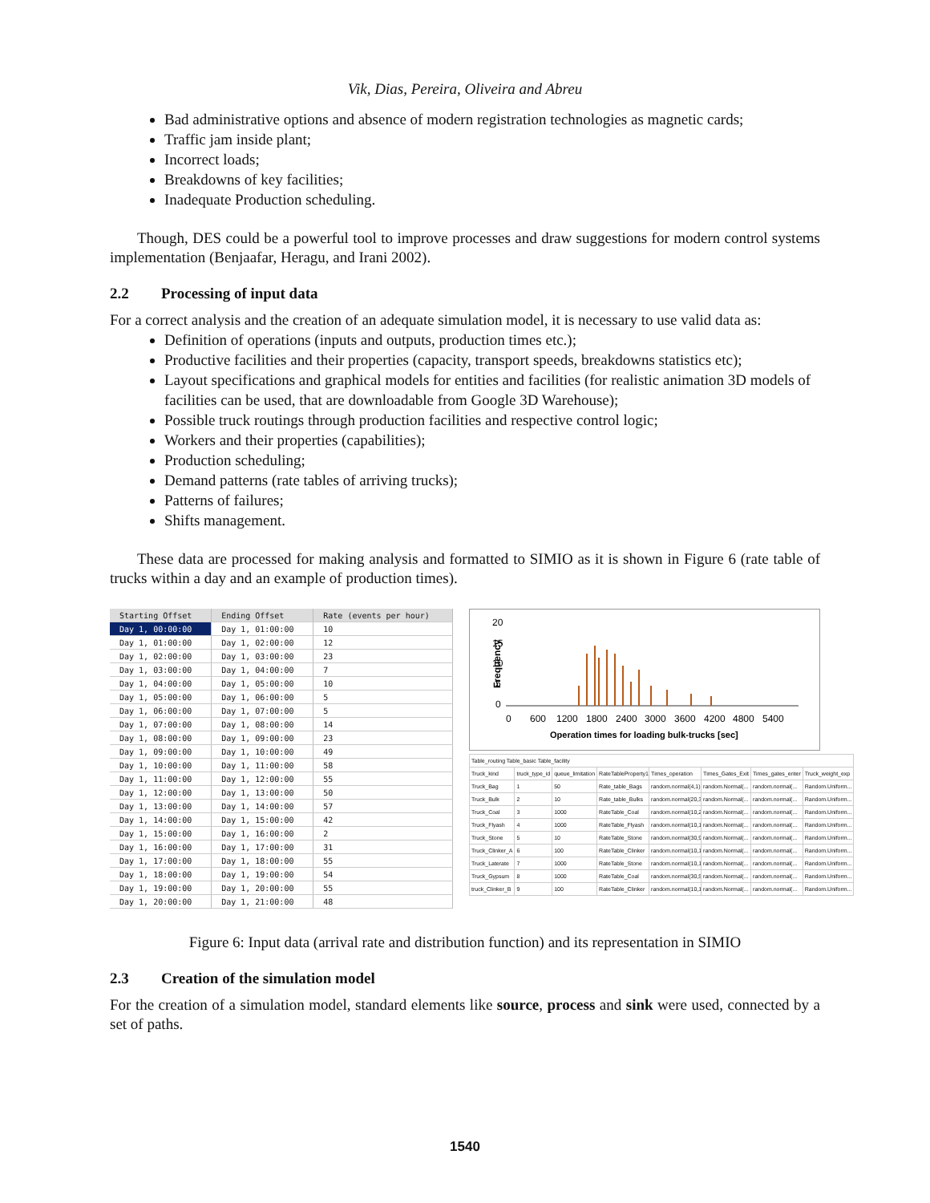Vik, Dias, Pereira, Oliveira and Abreu
Bad administrative options and absence of modern registration technologies as magnetic cards;
Traffic jam inside plant;
Incorrect loads;
Breakdowns of key facilities;
Inadequate Production scheduling.
Though, DES could be a powerful tool to improve processes and draw suggestions for modern control systems implementation (Benjaafar, Heragu, and Irani 2002).
2.2 Processing of input data
For a correct analysis and the creation of an adequate simulation model, it is necessary to use valid data as:
Definition of operations (inputs and outputs, production times etc.);
Productive facilities and their properties (capacity, transport speeds, breakdowns statistics etc);
Layout specifications and graphical models for entities and facilities (for realistic animation 3D models of facilities can be used, that are downloadable from Google 3D Warehouse);
Possible truck routings through production facilities and respective control logic;
Workers and their properties (capabilities);
Production scheduling;
Demand patterns (rate tables of arriving trucks);
Patterns of failures;
Shifts management.
These data are processed for making analysis and formatted to SIMIO as it is shown in Figure 6 (rate table of trucks within a day and an example of production times).
| Starting Offset | Ending Offset | Rate (events per hour) |
| --- | --- | --- |
| Day 1, 00:00:00 | Day 1, 01:00:00 | 10 |
| Day 1, 01:00:00 | Day 1, 02:00:00 | 12 |
| Day 1, 02:00:00 | Day 1, 03:00:00 | 23 |
| Day 1, 03:00:00 | Day 1, 04:00:00 | 7 |
| Day 1, 04:00:00 | Day 1, 05:00:00 | 10 |
| Day 1, 05:00:00 | Day 1, 06:00:00 | 5 |
| Day 1, 06:00:00 | Day 1, 07:00:00 | 5 |
| Day 1, 07:00:00 | Day 1, 08:00:00 | 14 |
| Day 1, 08:00:00 | Day 1, 09:00:00 | 23 |
| Day 1, 09:00:00 | Day 1, 10:00:00 | 49 |
| Day 1, 10:00:00 | Day 1, 11:00:00 | 58 |
| Day 1, 11:00:00 | Day 1, 12:00:00 | 55 |
| Day 1, 12:00:00 | Day 1, 13:00:00 | 50 |
| Day 1, 13:00:00 | Day 1, 14:00:00 | 57 |
| Day 1, 14:00:00 | Day 1, 15:00:00 | 42 |
| Day 1, 15:00:00 | Day 1, 16:00:00 | 2 |
| Day 1, 16:00:00 | Day 1, 17:00:00 | 31 |
| Day 1, 17:00:00 | Day 1, 18:00:00 | 55 |
| Day 1, 18:00:00 | Day 1, 19:00:00 | 54 |
| Day 1, 19:00:00 | Day 1, 20:00:00 | 55 |
| Day 1, 20:00:00 | Day 1, 21:00:00 | 48 |
Frequency
20
15
10
5
0
0
600
1200
1800
2400
3000
3600
4200
4800
5400
Operation times for loading bulk-trucks [sec]
| Table_routing Table_basic Table_facility | | | | | | | |
| Truck_kind | truck_type_id | queue_limitation | RateTableProperty1 | Times_operation | Times_Gates_Exit | Times_gates_enter | Truck_weight_exp |
| Truck_Bag | 1 | 50 | Rate_table_Bags | random.normal(4,1) | random.Normal(... | random.normal(... | Random.Uniform... |
| Truck_Bulk | 2 | 10 | Rate_table_Bulks | random.normal(20,3) | random.Normal(... | random.normal(... | Random.Uniform... |
| Truck_Coal | 3 | 1000 | RateTable_Coal | random.normal(10,2) | random.Normal(... | random.normal(... | Random.Uniform... |
| Truck_Flyash | 4 | 1000 | RateTable_Flyash | random.normal(10,1) | random.Normal(... | random.normal(... | Random.Uniform... |
| Truck_Stone | 5 | 10 | RateTable_Stone | random.normal(30,9) | random.Normal(... | random.normal(... | Random.Uniform... |
| Truck_Clinker_A | 6 | 100 | RateTable_Clinker | random.normal(10,1) | random.Normal(... | random.normal(... | Random.Uniform... |
| Truck_Laterate | 7 | 1000 | RateTable_Stone | random.normal(10,1) | random.Normal(... | random.normal(... | Random.Uniform... |
| Truck_Gypsum | 8 | 1000 | RateTable_Coal | random.normal(30,5) | random.Normal(... | random.normal(... | Random.Uniform... |
| truck_Clinker_B | 9 | 100 | RateTable_Clinker | random.normal(10,1) | random.Normal(... | random.normal(... | Random.Uniform... |
Figure 6: Input data (arrival rate and distribution function) and its representation in SIMIO
2.3 Creation of the simulation model
For the creation of a simulation model, standard elements like source, process and sink were used, connected by a set of paths.
1540